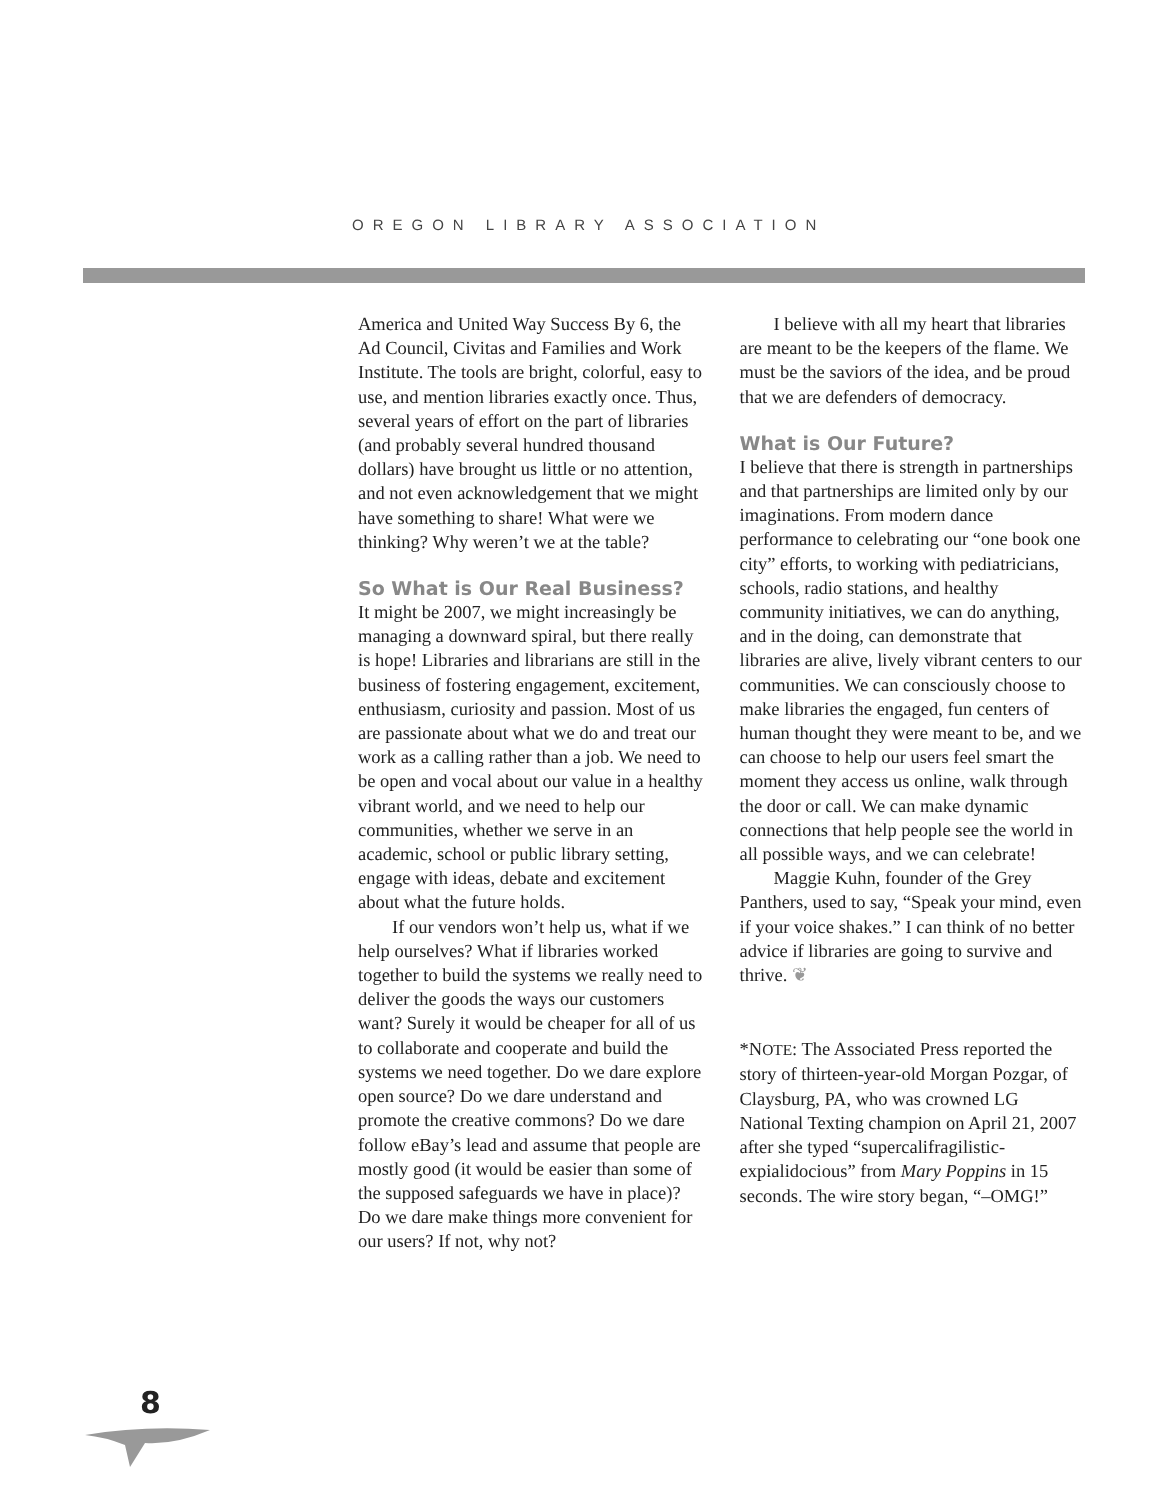OREGON LIBRARY ASSOCIATION
America and United Way Success By 6, the Ad Council, Civitas and Families and Work Institute. The tools are bright, colorful, easy to use, and mention libraries exactly once. Thus, several years of effort on the part of libraries (and probably several hundred thousand dollars) have brought us little or no attention, and not even acknowledgement that we might have something to share! What were we thinking? Why weren’t we at the table?
So What is Our Real Business?
It might be 2007, we might increasingly be managing a downward spiral, but there really is hope! Libraries and librarians are still in the business of fostering engagement, excitement, enthusiasm, curiosity and passion. Most of us are passionate about what we do and treat our work as a calling rather than a job. We need to be open and vocal about our value in a healthy vibrant world, and we need to help our communities, whether we serve in an academic, school or public library setting, engage with ideas, debate and excitement about what the future holds.
If our vendors won’t help us, what if we help ourselves? What if libraries worked together to build the systems we really need to deliver the goods the ways our customers want? Surely it would be cheaper for all of us to collaborate and cooperate and build the systems we need together. Do we dare explore open source? Do we dare understand and promote the creative commons? Do we dare follow eBay’s lead and assume that people are mostly good (it would be easier than some of the supposed safeguards we have in place)? Do we dare make things more convenient for our users? If not, why not?
I believe with all my heart that libraries are meant to be the keepers of the flame. We must be the saviors of the idea, and be proud that we are defenders of democracy.
What is Our Future?
I believe that there is strength in partnerships and that partnerships are limited only by our imaginations. From modern dance performance to celebrating our “one book one city” efforts, to working with pediatricians, schools, radio stations, and healthy community initiatives, we can do anything, and in the doing, can demonstrate that libraries are alive, lively vibrant centers to our communities. We can consciously choose to make libraries the engaged, fun centers of human thought they were meant to be, and we can choose to help our users feel smart the moment they access us online, walk through the door or call. We can make dynamic connections that help people see the world in all possible ways, and we can celebrate!
Maggie Kuhn, founder of the Grey Panthers, used to say, “Speak your mind, even if your voice shakes.” I can think of no better advice if libraries are going to survive and thrive. ❦
*NOTE: The Associated Press reported the story of thirteen-year-old Morgan Pozgar, of Claysburg, PA, who was crowned LG National Texting champion on April 21, 2007 after she typed “supercalifragilistic-expialidocious” from Mary Poppins in 15 seconds. The wire story began, “–OMG!”
8